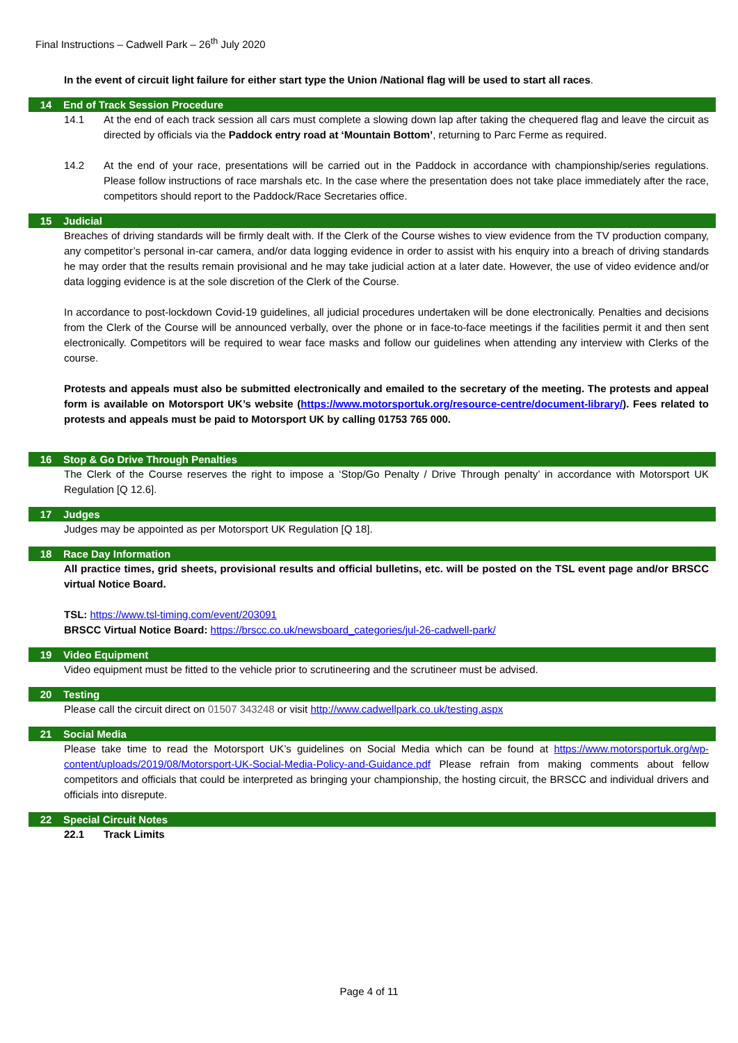Final Instructions – Cadwell Park – 26<sup>th</sup> July 2020
In the event of circuit light failure for either start type the Union /National flag will be used to start all races.
14 End of Track Session Procedure
14.1 At the end of each track session all cars must complete a slowing down lap after taking the chequered flag and leave the circuit as directed by officials via the Paddock entry road at ‘Mountain Bottom’, returning to Parc Ferme as required.
14.2 At the end of your race, presentations will be carried out in the Paddock in accordance with championship/series regulations. Please follow instructions of race marshals etc. In the case where the presentation does not take place immediately after the race, competitors should report to the Paddock/Race Secretaries office.
15 Judicial
Breaches of driving standards will be firmly dealt with. If the Clerk of the Course wishes to view evidence from the TV production company, any competitor’s personal in-car camera, and/or data logging evidence in order to assist with his enquiry into a breach of driving standards he may order that the results remain provisional and he may take judicial action at a later date. However, the use of video evidence and/or data logging evidence is at the sole discretion of the Clerk of the Course.
In accordance to post-lockdown Covid-19 guidelines, all judicial procedures undertaken will be done electronically. Penalties and decisions from the Clerk of the Course will be announced verbally, over the phone or in face-to-face meetings if the facilities permit it and then sent electronically. Competitors will be required to wear face masks and follow our guidelines when attending any interview with Clerks of the course.
Protests and appeals must also be submitted electronically and emailed to the secretary of the meeting. The protests and appeal form is available on Motorsport UK’s website (https://www.motorsportuk.org/resource-centre/document-library/). Fees related to protests and appeals must be paid to Motorsport UK by calling 01753 765 000.
16 Stop & Go Drive Through Penalties
The Clerk of the Course reserves the right to impose a ‘Stop/Go Penalty / Drive Through penalty’ in accordance with Motorsport UK Regulation [Q 12.6].
17 Judges
Judges may be appointed as per Motorsport UK Regulation [Q 18].
18 Race Day Information
All practice times, grid sheets, provisional results and official bulletins, etc. will be posted on the TSL event page and/or BRSCC virtual Notice Board.
TSL: https://www.tsl-timing.com/event/203091
BRSCC Virtual Notice Board: https://brscc.co.uk/newsboard_categories/jul-26-cadwell-park/
19 Video Equipment
Video equipment must be fitted to the vehicle prior to scrutineering and the scrutineer must be advised.
20 Testing
Please call the circuit direct on 01507 343248 or visit http://www.cadwellpark.co.uk/testing.aspx
21 Social Media
Please take time to read the Motorsport UK’s guidelines on Social Media which can be found at https://www.motorsportuk.org/wp-content/uploads/2019/08/Motorsport-UK-Social-Media-Policy-and-Guidance.pdf Please refrain from making comments about fellow competitors and officials that could be interpreted as bringing your championship, the hosting circuit, the BRSCC and individual drivers and officials into disrepute.
22 Special Circuit Notes
22.1 Track Limits
Page 4 of 11